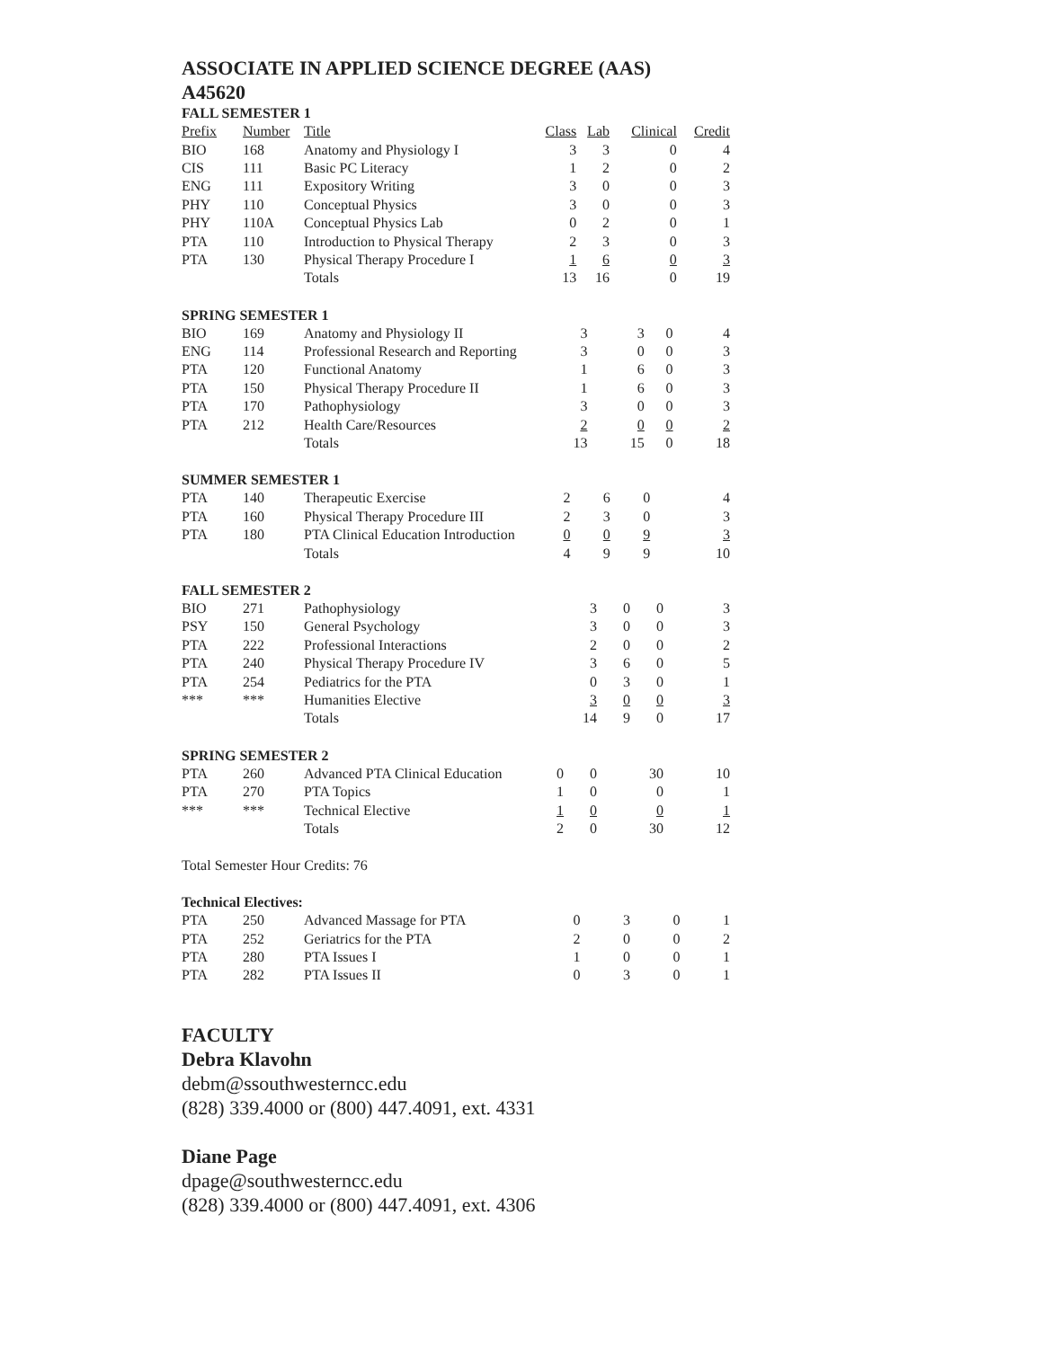ASSOCIATE IN APPLIED SCIENCE DEGREE (AAS)
A45620
FALL SEMESTER 1
| Prefix | Number | Title | Class | Lab | Clinical | Credit |
| --- | --- | --- | --- | --- | --- | --- |
| BIO | 168 | Anatomy and Physiology I | 3 | 3 | 0 | 4 |
| CIS | 111 | Basic PC Literacy | 1 | 2 | 0 | 2 |
| ENG | 111 | Expository Writing | 3 | 0 | 0 | 3 |
| PHY | 110 | Conceptual Physics | 3 | 0 | 0 | 3 |
| PHY | 110A | Conceptual Physics Lab | 0 | 2 | 0 | 1 |
| PTA | 110 | Introduction to Physical Therapy | 2 | 3 | 0 | 3 |
| PTA | 130 | Physical Therapy Procedure I | 1 | 6 | 0 | 3 |
| | | Totals | 13 | 16 | 0 | 19 |
SPRING SEMESTER 1
| BIO | 169 | Anatomy and Physiology II | 3 | 3 | 0 | 4 |
| ENG | 114 | Professional Research and Reporting | 3 | 0 | 0 | 3 |
| PTA | 120 | Functional Anatomy | 1 | 6 | 0 | 3 |
| PTA | 150 | Physical Therapy Procedure II | 1 | 6 | 0 | 3 |
| PTA | 170 | Pathophysiology | 3 | 0 | 0 | 3 |
| PTA | 212 | Health Care/Resources | 2 | 0 | 0 | 2 |
| | | Totals | 13 | 15 | 0 | 18 |
SUMMER SEMESTER 1
| PTA | 140 | Therapeutic Exercise | 2 | 6 | 0 | 4 |
| PTA | 160 | Physical Therapy Procedure III | 2 | 3 | 0 | 3 |
| PTA | 180 | PTA Clinical Education Introduction | 0 | 0 | 9 | 3 |
| | | Totals | 4 | 9 | 9 | 10 |
FALL SEMESTER 2
| BIO | 271 | Pathophysiology | 3 | 0 | 0 | 3 |
| PSY | 150 | General Psychology | 3 | 0 | 0 | 3 |
| PTA | 222 | Professional Interactions | 2 | 0 | 0 | 2 |
| PTA | 240 | Physical Therapy Procedure IV | 3 | 6 | 0 | 5 |
| PTA | 254 | Pediatrics for the PTA | 0 | 3 | 0 | 1 |
| *** | *** | Humanities Elective | 3 | 0 | 0 | 3 |
| | | Totals | 14 | 9 | 0 | 17 |
SPRING SEMESTER 2
| PTA | 260 | Advanced PTA Clinical Education | 0 | 0 | 30 | 10 |
| PTA | 270 | PTA Topics | 1 | 0 | 0 | 1 |
| *** | *** | Technical Elective | 1 | 0 | 0 | 1 |
| | | Totals | 2 | 0 | 30 | 12 |
Total Semester Hour Credits: 76
Technical Electives:
| PTA | 250 | Advanced Massage for PTA | 0 | 3 | 0 | 1 |
| PTA | 252 | Geriatrics for the PTA | 2 | 0 | 0 | 2 |
| PTA | 280 | PTA Issues I | 1 | 0 | 0 | 1 |
| PTA | 282 | PTA Issues II | 0 | 3 | 0 | 1 |
FACULTY
Debra Klavohn
debm@ssouthwesterncc.edu
(828) 339.4000 or (800) 447.4091, ext. 4331
Diane Page
dpage@southwesterncc.edu
(828) 339.4000 or (800) 447.4091, ext. 4306